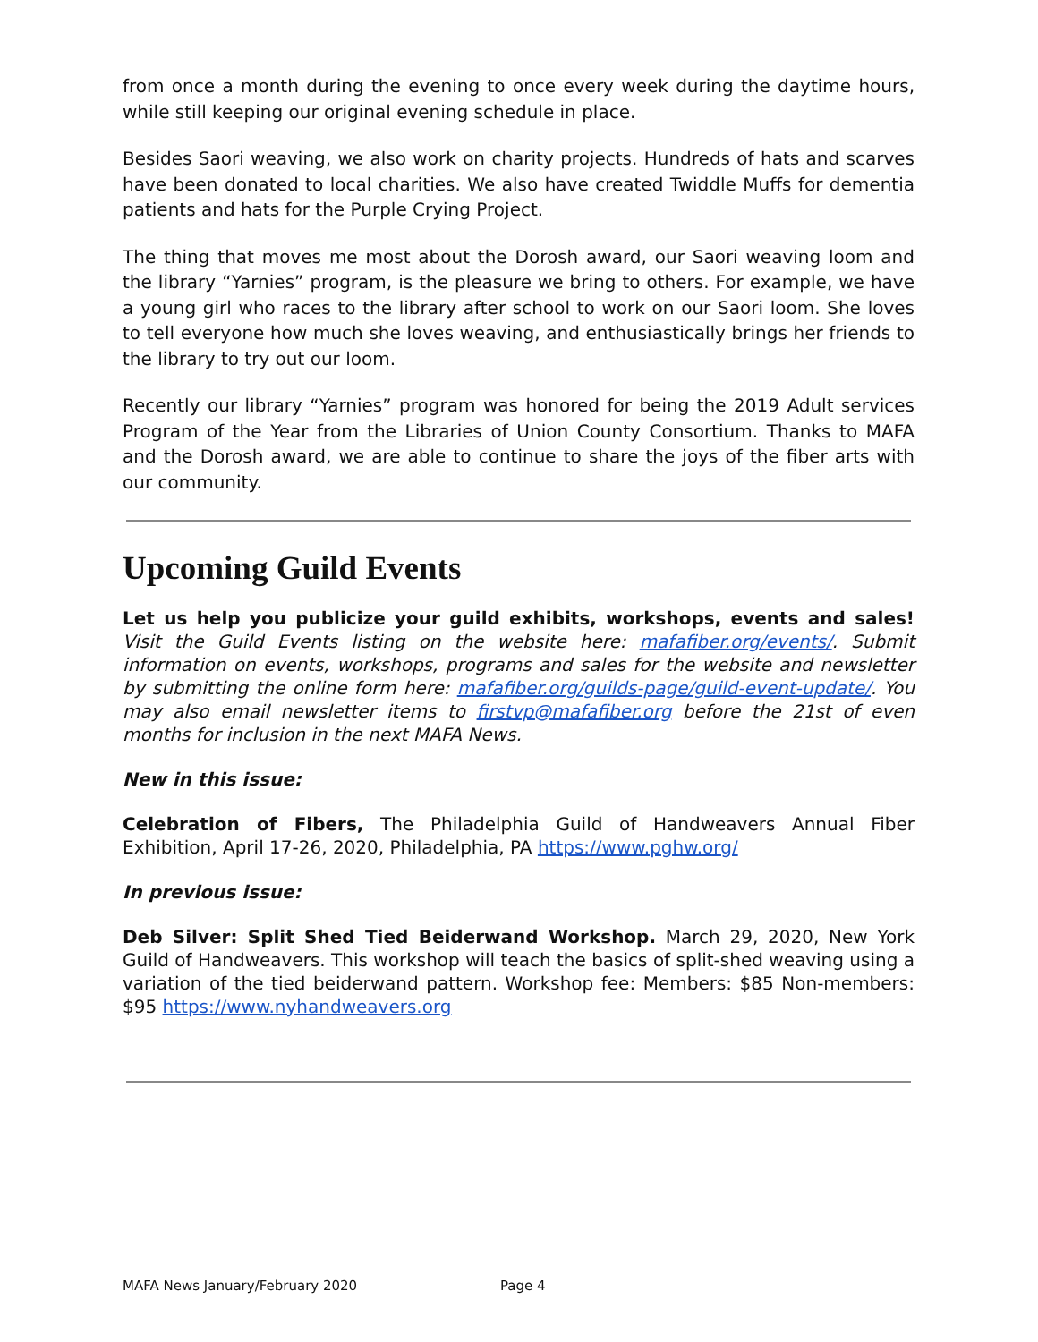from once a month during the evening to once every week during the daytime hours, while still keeping our original evening schedule in place.
Besides Saori weaving, we also work on charity projects. Hundreds of hats and scarves have been donated to local charities. We also have created Twiddle Muffs for dementia patients and hats for the Purple Crying Project.
The thing that moves me most about the Dorosh award, our Saori weaving loom and the library “Yarnies” program, is the pleasure we bring to others. For example, we have a young girl who races to the library after school to work on our Saori loom. She loves to tell everyone how much she loves weaving, and enthusiastically brings her friends to the library to try out our loom.
Recently our library “Yarnies” program was honored for being the 2019 Adult services Program of the Year from the Libraries of Union County Consortium. Thanks to MAFA and the Dorosh award, we are able to continue to share the joys of the fiber arts with our community.
Upcoming Guild Events
Let us help you publicize your guild exhibits, workshops, events and sales! Visit the Guild Events listing on the website here: mafafiber.org/events/. Submit information on events, workshops, programs and sales for the website and newsletter by submitting the online form here: mafafiber.org/guilds-page/guild-event-update/. You may also email newsletter items to firstvp@mafafiber.org before the 21st of even months for inclusion in the next MAFA News.
New in this issue:
Celebration of Fibers, The Philadelphia Guild of Handweavers Annual Fiber Exhibition, April 17-26, 2020, Philadelphia, PA https://www.pghw.org/
In previous issue:
Deb Silver: Split Shed Tied Beiderwand Workshop. March 29, 2020, New York Guild of Handweavers. This workshop will teach the basics of split-shed weaving using a variation of the tied beiderwand pattern. Workshop fee: Members: $85 Non-members: $95 https://www.nyhandweavers.org
MAFA News January/February 2020 Page 4